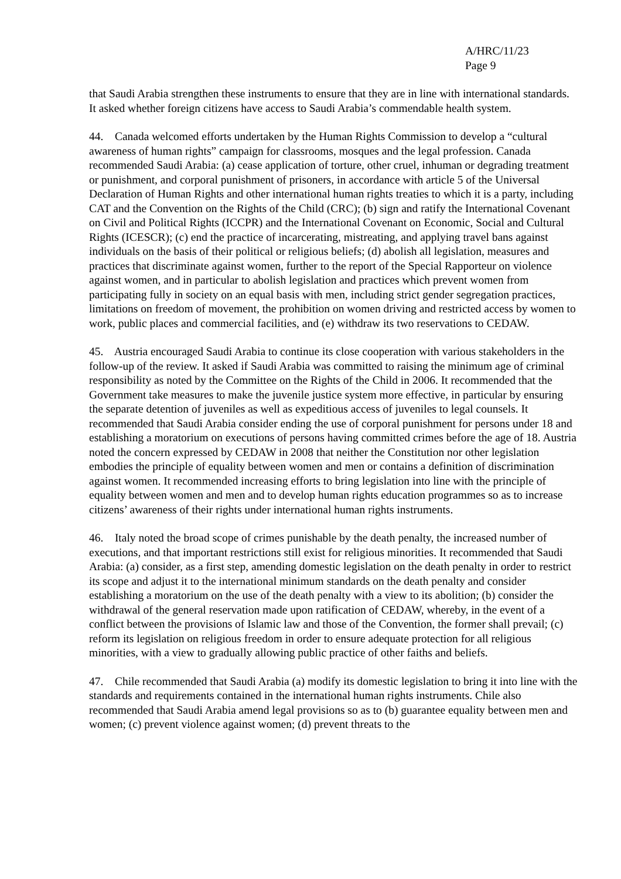A/HRC/11/23
Page 9
that Saudi Arabia strengthen these instruments to ensure that they are in line with international standards. It asked whether foreign citizens have access to Saudi Arabia’s commendable health system.
44. Canada welcomed efforts undertaken by the Human Rights Commission to develop a “cultural awareness of human rights” campaign for classrooms, mosques and the legal profession. Canada recommended Saudi Arabia: (a) cease application of torture, other cruel, inhuman or degrading treatment or punishment, and corporal punishment of prisoners, in accordance with article 5 of the Universal Declaration of Human Rights and other international human rights treaties to which it is a party, including CAT and the Convention on the Rights of the Child (CRC); (b) sign and ratify the International Covenant on Civil and Political Rights (ICCPR) and the International Covenant on Economic, Social and Cultural Rights (ICESCR); (c) end the practice of incarcerating, mistreating, and applying travel bans against individuals on the basis of their political or religious beliefs; (d) abolish all legislation, measures and practices that discriminate against women, further to the report of the Special Rapporteur on violence against women, and in particular to abolish legislation and practices which prevent women from participating fully in society on an equal basis with men, including strict gender segregation practices, limitations on freedom of movement, the prohibition on women driving and restricted access by women to work, public places and commercial facilities, and (e) withdraw its two reservations to CEDAW.
45. Austria encouraged Saudi Arabia to continue its close cooperation with various stakeholders in the follow-up of the review. It asked if Saudi Arabia was committed to raising the minimum age of criminal responsibility as noted by the Committee on the Rights of the Child in 2006. It recommended that the Government take measures to make the juvenile justice system more effective, in particular by ensuring the separate detention of juveniles as well as expeditious access of juveniles to legal counsels. It recommended that Saudi Arabia consider ending the use of corporal punishment for persons under 18 and establishing a moratorium on executions of persons having committed crimes before the age of 18. Austria noted the concern expressed by CEDAW in 2008 that neither the Constitution nor other legislation embodies the principle of equality between women and men or contains a definition of discrimination against women. It recommended increasing efforts to bring legislation into line with the principle of equality between women and men and to develop human rights education programmes so as to increase citizens’ awareness of their rights under international human rights instruments.
46. Italy noted the broad scope of crimes punishable by the death penalty, the increased number of executions, and that important restrictions still exist for religious minorities. It recommended that Saudi Arabia: (a) consider, as a first step, amending domestic legislation on the death penalty in order to restrict its scope and adjust it to the international minimum standards on the death penalty and consider establishing a moratorium on the use of the death penalty with a view to its abolition; (b) consider the withdrawal of the general reservation made upon ratification of CEDAW, whereby, in the event of a conflict between the provisions of Islamic law and those of the Convention, the former shall prevail; (c) reform its legislation on religious freedom in order to ensure adequate protection for all religious minorities, with a view to gradually allowing public practice of other faiths and beliefs.
47. Chile recommended that Saudi Arabia (a) modify its domestic legislation to bring it into line with the standards and requirements contained in the international human rights instruments. Chile also recommended that Saudi Arabia amend legal provisions so as to (b) guarantee equality between men and women; (c) prevent violence against women; (d) prevent threats to the